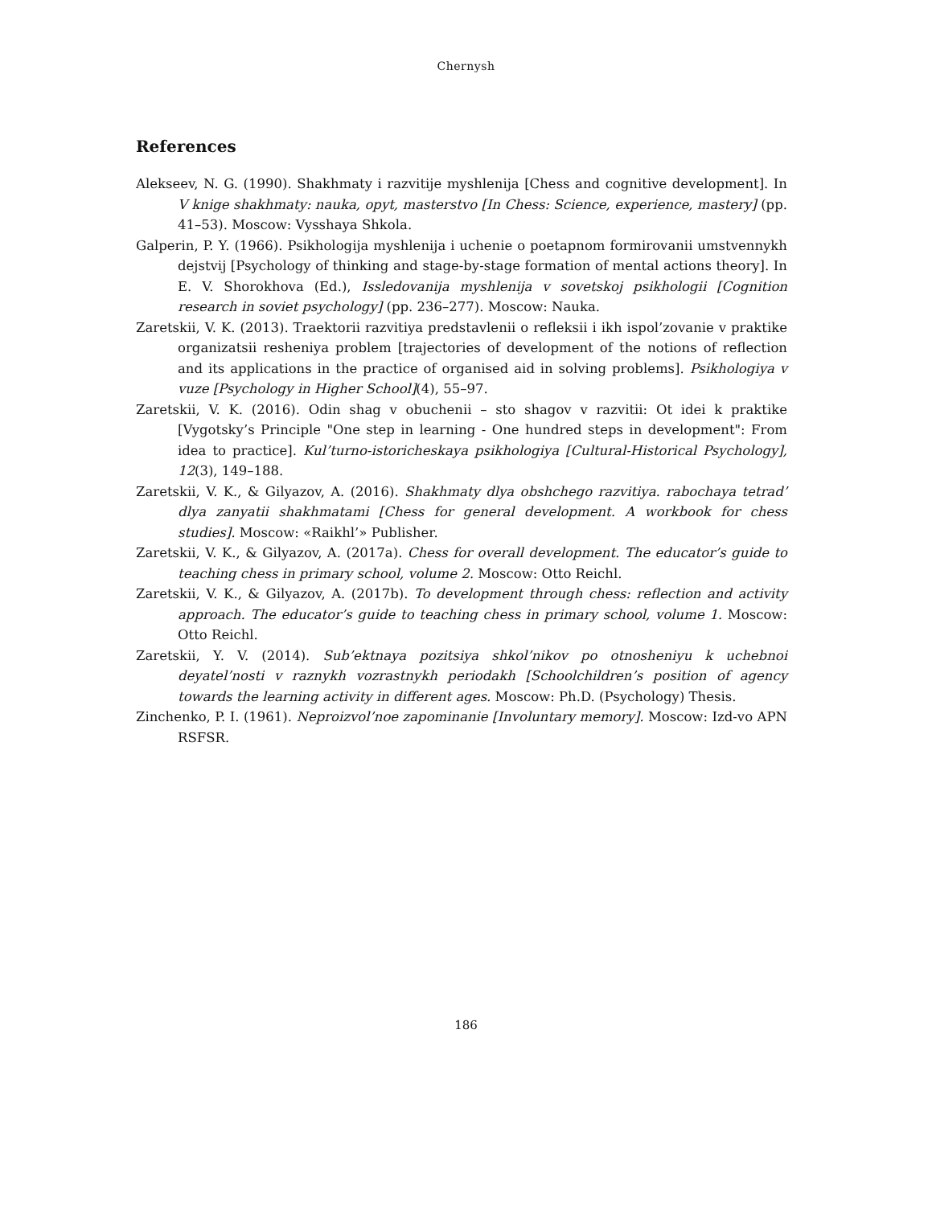Chernysh
References
Alekseev, N. G. (1990). Shakhmaty i razvitije myshlenija [Chess and cognitive development]. In V knige shakhmaty: nauka, opyt, masterstvo [In Chess: Science, experience, mastery] (pp. 41–53). Moscow: Vysshaya Shkola.
Galperin, P. Y. (1966). Psikhologija myshlenija i uchenie o poetapnom formirovanii umstvennykh dejstvij [Psychology of thinking and stage-by-stage formation of mental actions theory]. In E. V. Shorokhova (Ed.), Issledovanija myshlenija v sovetskoj psikhologii [Cognition research in soviet psychology] (pp. 236–277). Moscow: Nauka.
Zaretskii, V. K. (2013). Traektorii razvitiya predstavlenii o refleksii i ikh ispol’zovanie v praktike organizatsii resheniya problem [trajectories of development of the notions of reflection and its applications in the practice of organised aid in solving problems]. Psikhologiya v vuze [Psychology in Higher School](4), 55–97.
Zaretskii, V. K. (2016). Odin shag v obuchenii – sto shagov v razvitii: Ot idei k praktike [Vygotsky’s Principle "One step in learning - One hundred steps in development": From idea to practice]. Kul’turno-istoricheskaya psikhologiya [Cultural-Historical Psychology], 12(3), 149–188.
Zaretskii, V. K., & Gilyazov, A. (2016). Shakhmaty dlya obshchego razvitiya. rabochaya tetrad’ dlya zanyatii shakhmatami [Chess for general development. A workbook for chess studies]. Moscow: «Raikhl’» Publisher.
Zaretskii, V. K., & Gilyazov, A. (2017a). Chess for overall development. The educator’s guide to teaching chess in primary school, volume 2. Moscow: Otto Reichl.
Zaretskii, V. K., & Gilyazov, A. (2017b). To development through chess: reflection and activity approach. The educator’s guide to teaching chess in primary school, volume 1. Moscow: Otto Reichl.
Zaretskii, Y. V. (2014). Sub’ektnaya pozitsiya shkol’nikov po otnosheniyu k uchebnoi deyatel’nosti v raznykh vozrastnykh periodakh [Schoolchildren’s position of agency towards the learning activity in different ages. Moscow: Ph.D. (Psychology) Thesis.
Zinchenko, P. I. (1961). Neproizvol’noe zapominanie [Involuntary memory]. Moscow: Izd-vo APN RSFSR.
186